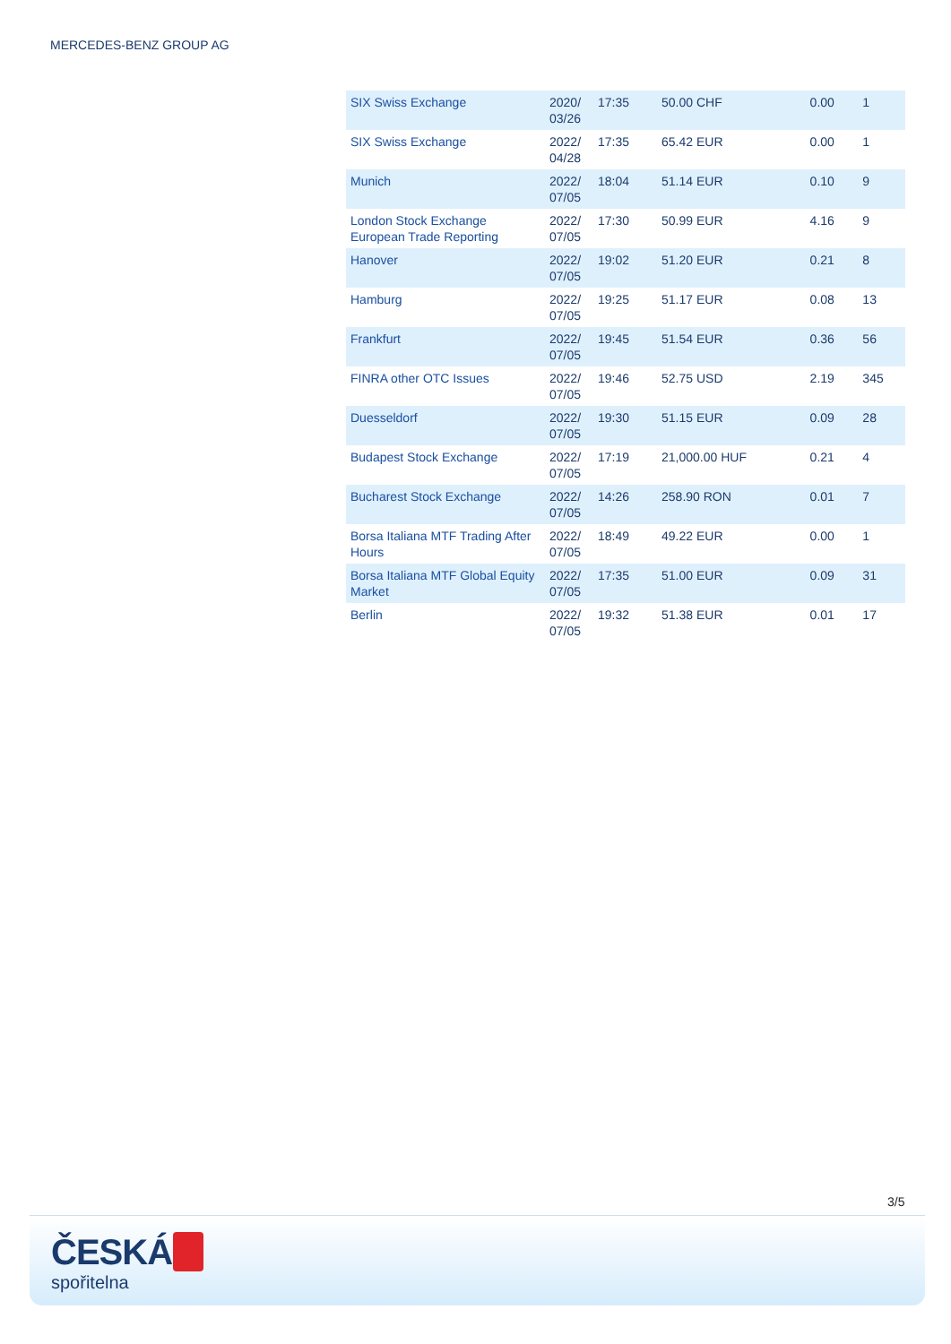MERCEDES-BENZ GROUP AG
| SIX Swiss Exchange | 2020/ 03/26 | 17:35 | 50.00 CHF | 0.00 | 1 |
| SIX Swiss Exchange | 2022/ 04/28 | 17:35 | 65.42 EUR | 0.00 | 1 |
| Munich | 2022/ 07/05 | 18:04 | 51.14 EUR | 0.10 | 9 |
| London Stock Exchange European Trade Reporting | 2022/ 07/05 | 17:30 | 50.99 EUR | 4.16 | 9 |
| Hanover | 2022/ 07/05 | 19:02 | 51.20 EUR | 0.21 | 8 |
| Hamburg | 2022/ 07/05 | 19:25 | 51.17 EUR | 0.08 | 13 |
| Frankfurt | 2022/ 07/05 | 19:45 | 51.54 EUR | 0.36 | 56 |
| FINRA other OTC Issues | 2022/ 07/05 | 19:46 | 52.75 USD | 2.19 | 345 |
| Duesseldorf | 2022/ 07/05 | 19:30 | 51.15 EUR | 0.09 | 28 |
| Budapest Stock Exchange | 2022/ 07/05 | 17:19 | 21,000.00 HUF | 0.21 | 4 |
| Bucharest Stock Exchange | 2022/ 07/05 | 14:26 | 258.90 RON | 0.01 | 7 |
| Borsa Italiana MTF Trading After Hours | 2022/ 07/05 | 18:49 | 49.22 EUR | 0.00 | 1 |
| Borsa Italiana MTF Global Equity Market | 2022/ 07/05 | 17:35 | 51.00 EUR | 0.09 | 31 |
| Berlin | 2022/ 07/05 | 19:32 | 51.38 EUR | 0.01 | 17 |
3/5
ČESKÁ
spořitelna